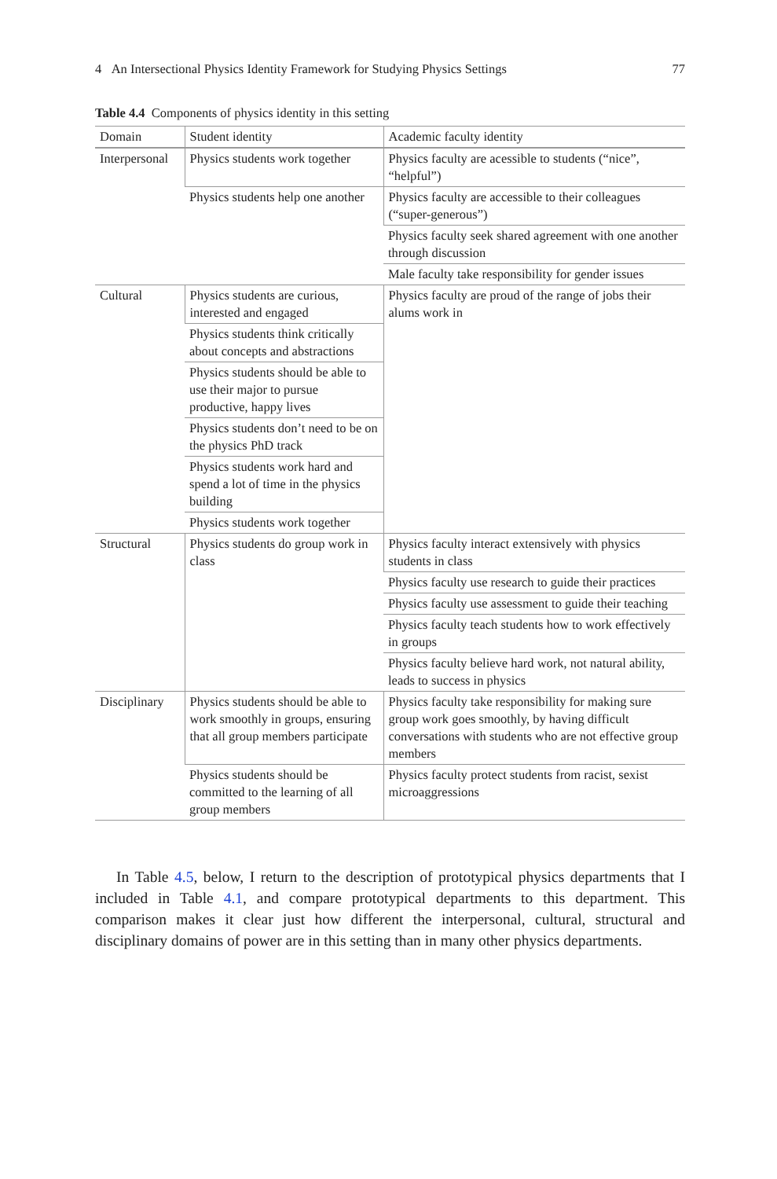4 An Intersectional Physics Identity Framework for Studying Physics Settings 77
Table 4.4 Components of physics identity in this setting
| Domain | Student identity | Academic faculty identity |
| --- | --- | --- |
| Interpersonal | Physics students work together | Physics faculty are acessible to students (“nice”, “helpful”) |
| | Physics students help one another | Physics faculty are accessible to their colleagues (“super-generous”) |
| | | Physics faculty seek shared agreement with one another through discussion |
| | | Male faculty take responsibility for gender issues |
| Cultural | Physics students are curious, interested and engaged | Physics faculty are proud of the range of jobs their alums work in |
| | Physics students think critically about concepts and abstractions | |
| | Physics students should be able to use their major to pursue productive, happy lives | |
| | Physics students don’t need to be on the physics PhD track | |
| | Physics students work hard and spend a lot of time in the physics building | |
| | Physics students work together | |
| Structural | Physics students do group work in class | Physics faculty interact extensively with physics students in class |
| | | Physics faculty use research to guide their practices |
| | | Physics faculty use assessment to guide their teaching |
| | | Physics faculty teach students how to work effectively in groups |
| | | Physics faculty believe hard work, not natural ability, leads to success in physics |
| Disciplinary | Physics students should be able to work smoothly in groups, ensuring that all group members participate | Physics faculty take responsibility for making sure group work goes smoothly, by having difficult conversations with students who are not effective group members |
| | Physics students should be committed to the learning of all group members | Physics faculty protect students from racist, sexist microaggressions |
In Table 4.5, below, I return to the description of prototypical physics departments that I included in Table 4.1, and compare prototypical departments to this department. This comparison makes it clear just how different the interpersonal, cultural, structural and disciplinary domains of power are in this setting than in many other physics departments.